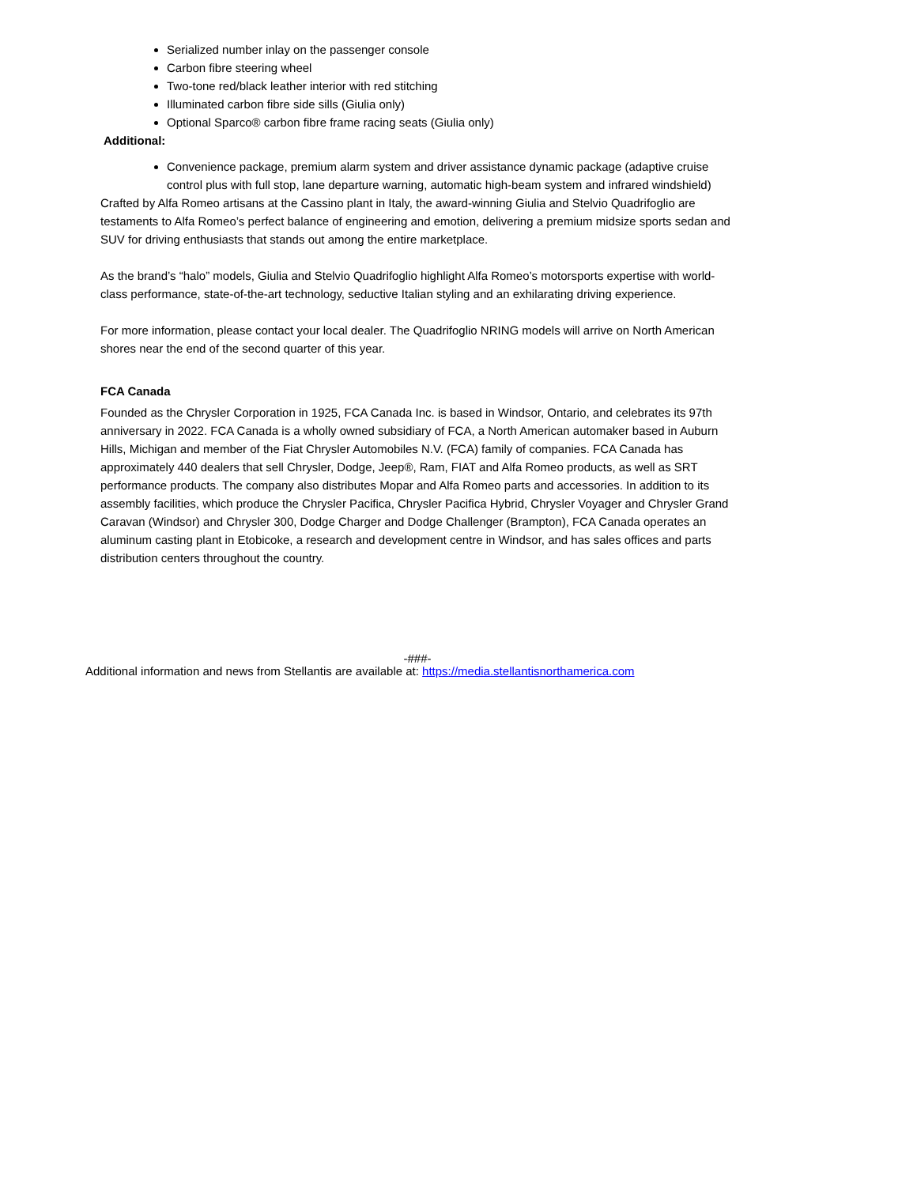Serialized number inlay on the passenger console
Carbon fibre steering wheel
Two-tone red/black leather interior with red stitching
Illuminated carbon fibre side sills (Giulia only)
Optional Sparco® carbon fibre frame racing seats (Giulia only)
Additional:
Convenience package, premium alarm system and driver assistance dynamic package (adaptive cruise control plus with full stop, lane departure warning, automatic high-beam system and infrared windshield)
Crafted by Alfa Romeo artisans at the Cassino plant in Italy, the award-winning Giulia and Stelvio Quadrifoglio are testaments to Alfa Romeo’s perfect balance of engineering and emotion, delivering a premium midsize sports sedan and SUV for driving enthusiasts that stands out among the entire marketplace.
As the brand’s “halo” models, Giulia and Stelvio Quadrifoglio highlight Alfa Romeo’s motorsports expertise with world-class performance, state-of-the-art technology, seductive Italian styling and an exhilarating driving experience.
For more information, please contact your local dealer. The Quadrifoglio NRING models will arrive on North American shores near the end of the second quarter of this year.
FCA Canada
Founded as the Chrysler Corporation in 1925, FCA Canada Inc. is based in Windsor, Ontario, and celebrates its 97th anniversary in 2022. FCA Canada is a wholly owned subsidiary of FCA, a North American automaker based in Auburn Hills, Michigan and member of the Fiat Chrysler Automobiles N.V. (FCA) family of companies. FCA Canada has approximately 440 dealers that sell Chrysler, Dodge, Jeep®, Ram, FIAT and Alfa Romeo products, as well as SRT performance products. The company also distributes Mopar and Alfa Romeo parts and accessories. In addition to its assembly facilities, which produce the Chrysler Pacifica, Chrysler Pacifica Hybrid, Chrysler Voyager and Chrysler Grand Caravan (Windsor) and Chrysler 300, Dodge Charger and Dodge Challenger (Brampton), FCA Canada operates an aluminum casting plant in Etobicoke, a research and development centre in Windsor, and has sales offices and parts distribution centers throughout the country.
-###-
Additional information and news from Stellantis are available at: https://media.stellantisnorthamerica.com